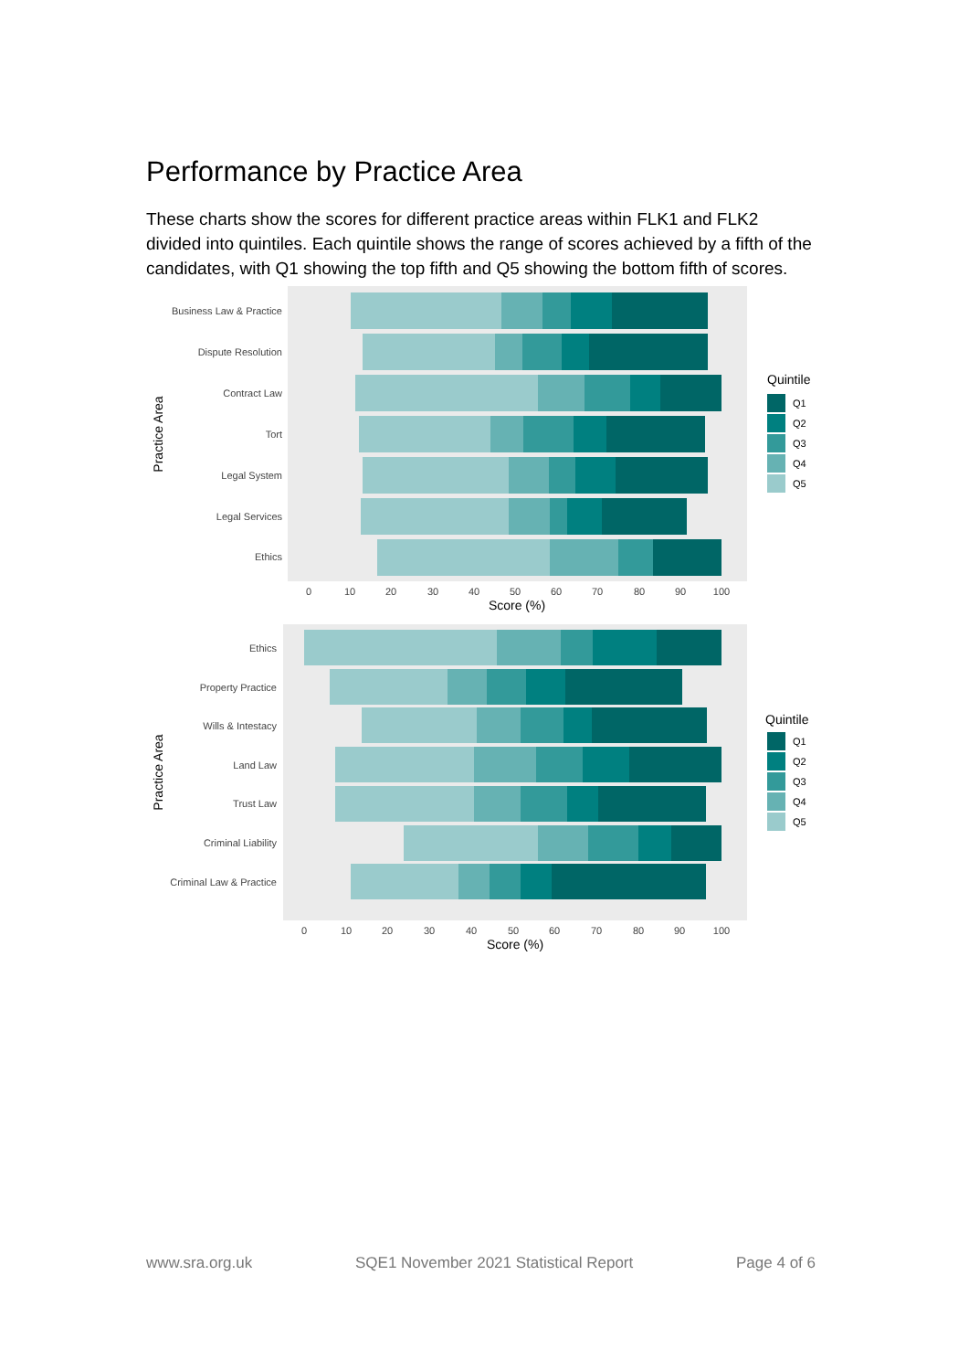Performance by Practice Area
These charts show the scores for different practice areas within FLK1 and FLK2 divided into quintiles. Each quintile shows the range of scores achieved by a fifth of the candidates, with Q1 showing the top fifth and Q5 showing the bottom fifth of scores.
Business Law & Practice
Dispute Resolution
Contract Law
Tort
Legal System
Legal Services
Ethics
0
10
20
30
40
50
60
70
80
90
100
Score (%)
Practice Area
Quintile
Q1
Q2
Q3
Q4
Q5
Ethics
Property Practice
Wills & Intestacy
Land Law
Trust Law
Criminal Liability
Criminal Law & Practice
0
10
20
30
40
50
60
70
80
90
100
Score (%)
Practice Area
Quintile
Q1
Q2
Q3
Q4
Q5
www.sra.org.uk SQE1 November 2021 Statistical Report Page 4 of 6